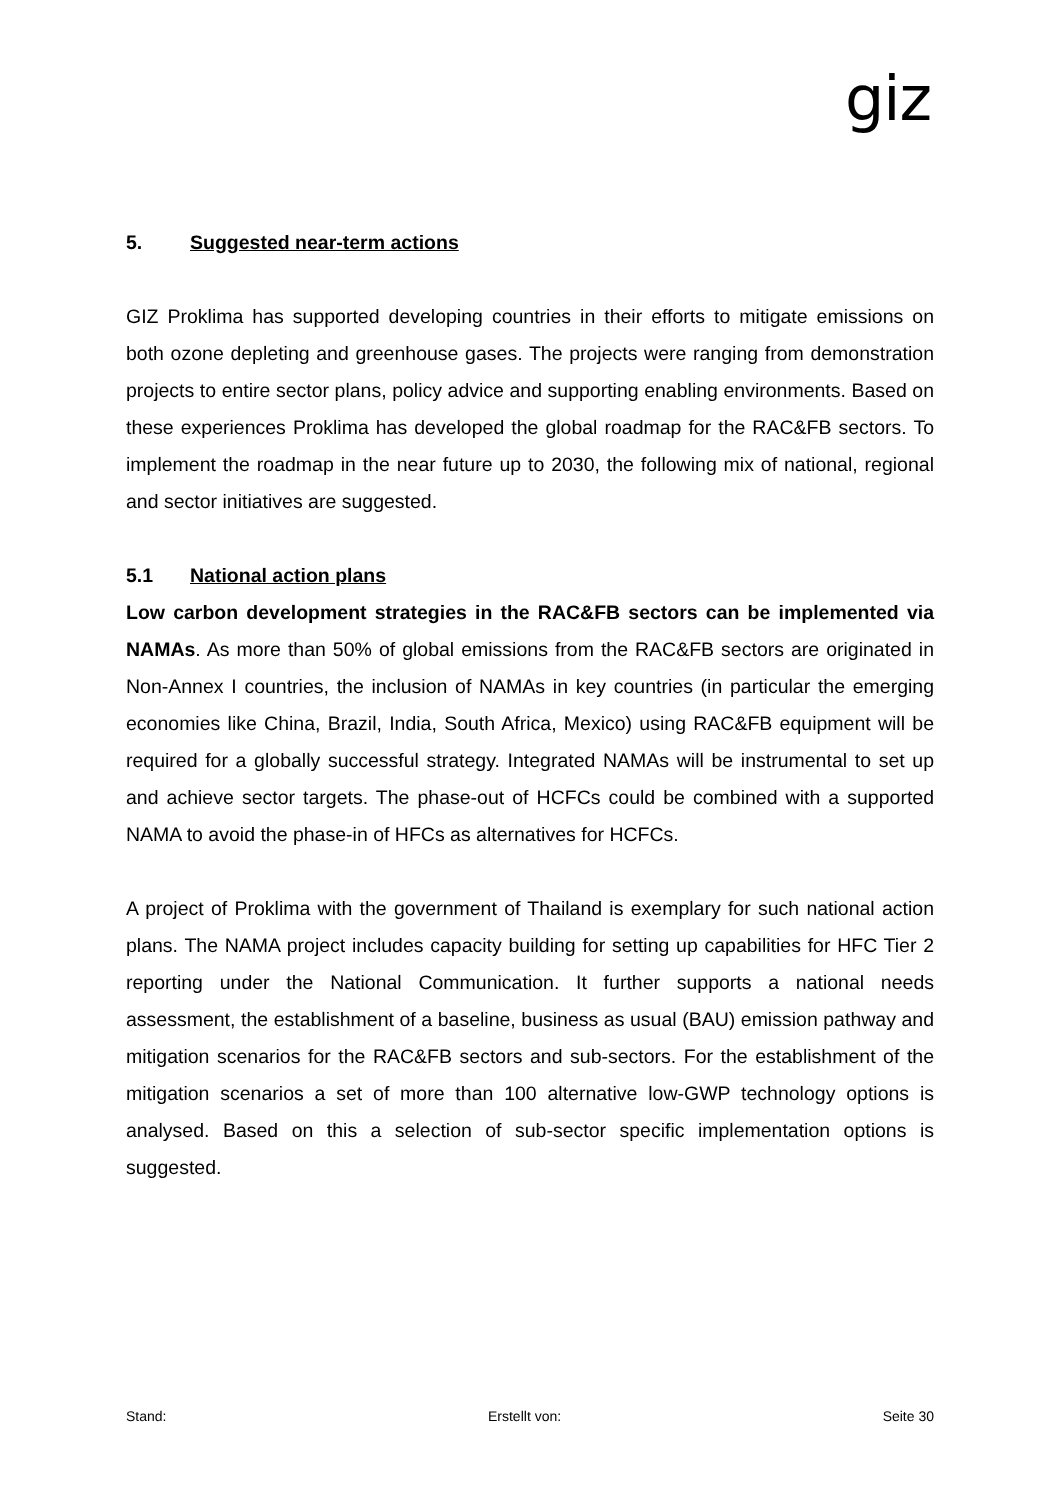giz
5. Suggested near-term actions
GIZ Proklima has supported developing countries in their efforts to mitigate emissions on both ozone depleting and greenhouse gases. The projects were ranging from demonstration projects to entire sector plans, policy advice and supporting enabling environments. Based on these experiences Proklima has developed the global roadmap for the RAC&FB sectors. To implement the roadmap in the near future up to 2030, the following mix of national, regional and sector initiatives are suggested.
5.1 National action plans
Low carbon development strategies in the RAC&FB sectors can be implemented via NAMAs. As more than 50% of global emissions from the RAC&FB sectors are originated in Non-Annex I countries, the inclusion of NAMAs in key countries (in particular the emerging economies like China, Brazil, India, South Africa, Mexico) using RAC&FB equipment will be required for a globally successful strategy. Integrated NAMAs will be instrumental to set up and achieve sector targets. The phase-out of HCFCs could be combined with a supported NAMA to avoid the phase-in of HFCs as alternatives for HCFCs.
A project of Proklima with the government of Thailand is exemplary for such national action plans. The NAMA project includes capacity building for setting up capabilities for HFC Tier 2 reporting under the National Communication. It further supports a national needs assessment, the establishment of a baseline, business as usual (BAU) emission pathway and mitigation scenarios for the RAC&FB sectors and sub-sectors. For the establishment of the mitigation scenarios a set of more than 100 alternative low-GWP technology options is analysed. Based on this a selection of sub-sector specific implementation options is suggested.
Stand: Erstellt von: Seite 30